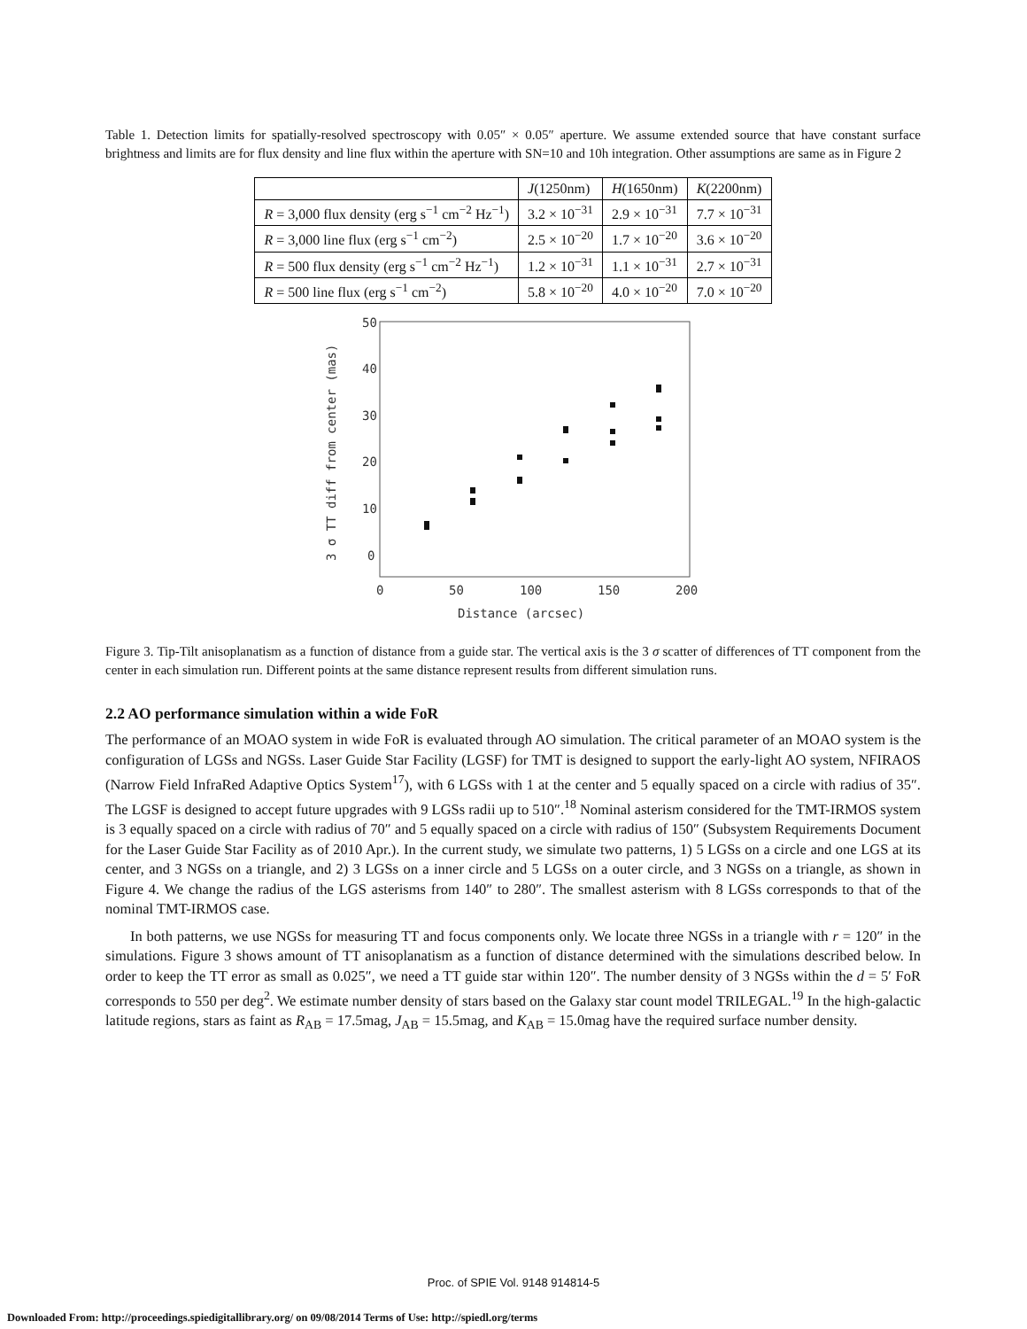Table 1. Detection limits for spatially-resolved spectroscopy with 0.05″ × 0.05″ aperture. We assume extended source that have constant surface brightness and limits are for flux density and line flux within the aperture with SN=10 and 10h integration. Other assumptions are same as in Figure 2
| | J (1250nm) | H (1650nm) | K (2200nm) |
| R = 3,000 flux density (erg s<sup>−1</sup> cm<sup>−2</sup> Hz<sup>−1</sup>) | 3.2 × 10<sup>−31</sup> | 2.9 × 10<sup>−31</sup> | 7.7 × 10<sup>−31</sup> |
| R = 3,000 line flux (erg s<sup>−1</sup> cm<sup>−2</sup>) | 2.5 × 10<sup>−20</sup> | 1.7 × 10<sup>−20</sup> | 3.6 × 10<sup>−20</sup> |
| R = 500 flux density (erg s<sup>−1</sup> cm<sup>−2</sup> Hz<sup>−1</sup>) | 1.2 × 10<sup>−31</sup> | 1.1 × 10<sup>−31</sup> | 2.7 × 10<sup>−31</sup> |
| R = 500 line flux (erg s<sup>−1</sup> cm<sup>−2</sup>) | 5.8 × 10<sup>−20</sup> | 4.0 × 10<sup>−20</sup> | 7.0 × 10<sup>−20</sup> |
50
40
30
20
10
0
0
50
100
150
200
Distance (arcsec)
3 σ TT diff from center (mas)
Figure 3. Tip-Tilt anisoplanatism as a function of distance from a guide star. The vertical axis is the 3 σ scatter of differences of TT component from the center in each simulation run. Different points at the same distance represent results from different simulation runs.
2.2 AO performance simulation within a wide FoR
The performance of an MOAO system in wide FoR is evaluated through AO simulation. The critical parameter of an MOAO system is the configuration of LGSs and NGSs. Laser Guide Star Facility (LGSF) for TMT is designed to support the early-light AO system, NFIRAOS (Narrow Field InfraRed Adaptive Optics System<sup>17</sup>), with 6 LGSs with 1 at the center and 5 equally spaced on a circle with radius of 35″. The LGSF is designed to accept future upgrades with 9 LGSs radii up to 510″.<sup>18</sup> Nominal asterism considered for the TMT-IRMOS system is 3 equally spaced on a circle with radius of 70″ and 5 equally spaced on a circle with radius of 150″ (Subsystem Requirements Document for the Laser Guide Star Facility as of 2010 Apr.). In the current study, we simulate two patterns, 1) 5 LGSs on a circle and one LGS at its center, and 3 NGSs on a triangle, and 2) 3 LGSs on a inner circle and 5 LGSs on a outer circle, and 3 NGSs on a triangle, as shown in Figure 4. We change the radius of the LGS asterisms from 140″ to 280″. The smallest asterism with 8 LGSs corresponds to that of the nominal TMT-IRMOS case.
In both patterns, we use NGSs for measuring TT and focus components only. We locate three NGSs in a triangle with r = 120″ in the simulations. Figure 3 shows amount of TT anisoplanatism as a function of distance determined with the simulations described below. In order to keep the TT error as small as 0.025″, we need a TT guide star within 120″. The number density of 3 NGSs within the d = 5′ FoR corresponds to 550 per deg<sup>2</sup>. We estimate number density of stars based on the Galaxy star count model TRILEGAL.<sup>19</sup> In the high-galactic latitude regions, stars as faint as R<sub>AB</sub> = 17.5mag, J<sub>AB</sub> = 15.5mag, and K<sub>AB</sub> = 15.0mag have the required surface number density.
Proc. of SPIE Vol. 9148 914814-5
Downloaded From: http://proceedings.spiedigitallibrary.org/ on 09/08/2014 Terms of Use: http://spiedl.org/terms